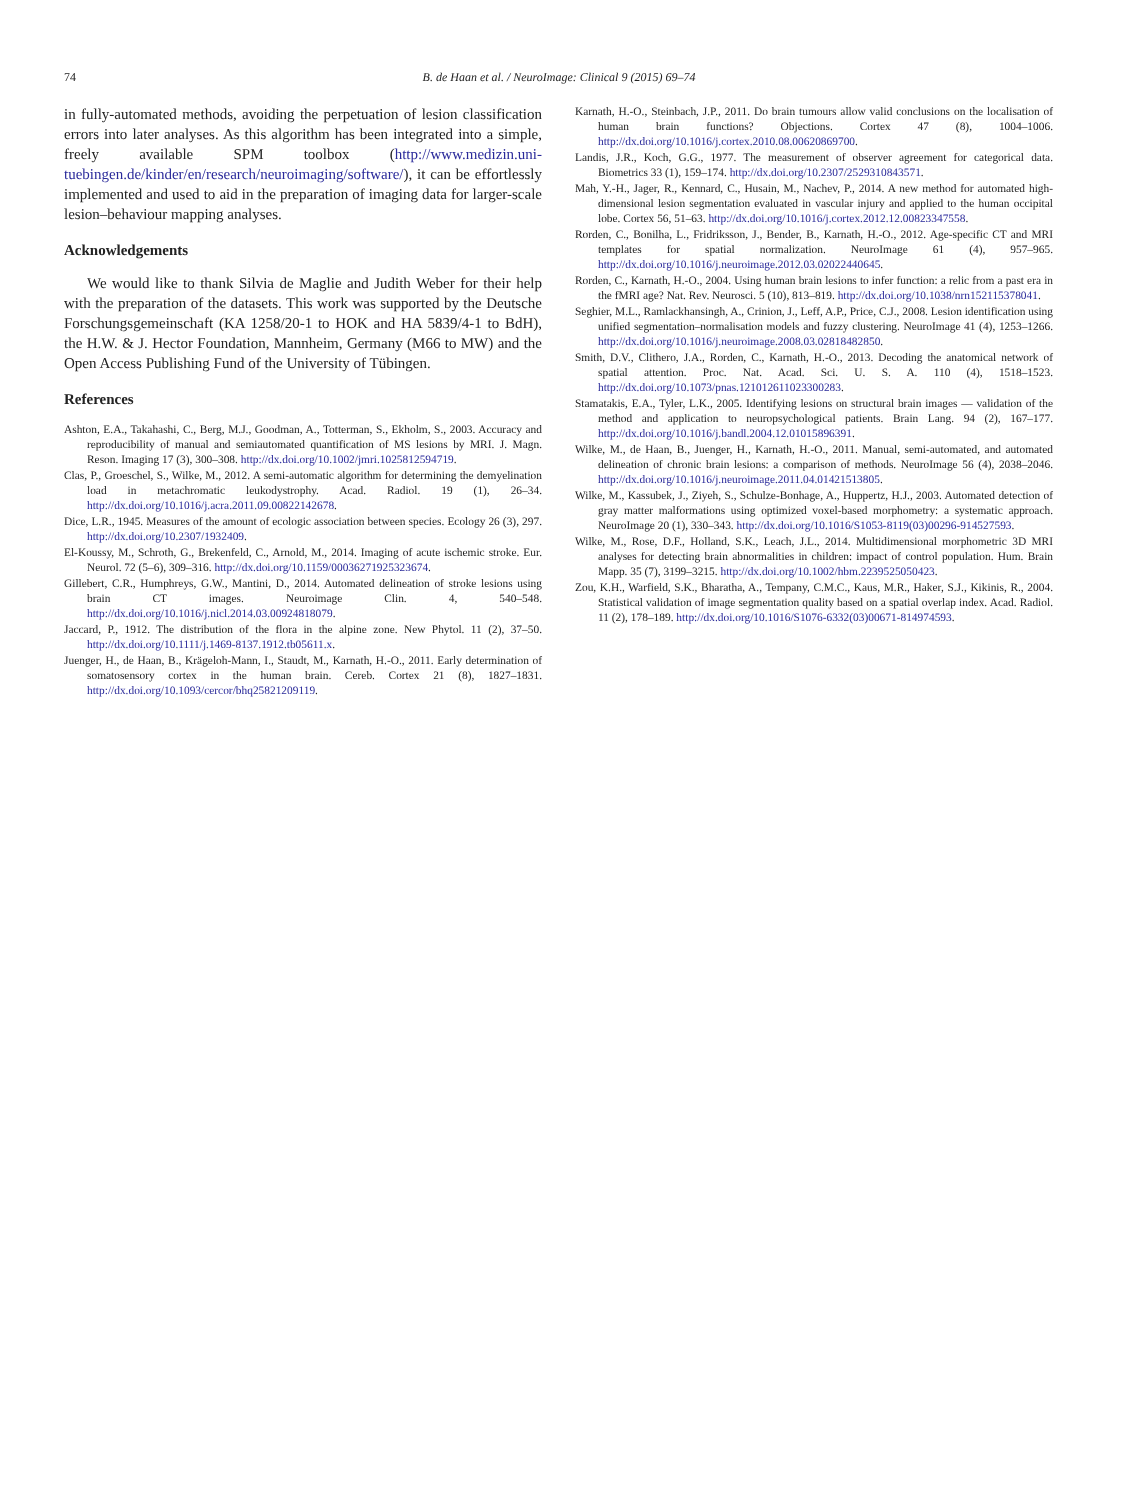74
B. de Haan et al. / NeuroImage: Clinical 9 (2015) 69–74
in fully-automated methods, avoiding the perpetuation of lesion classification errors into later analyses. As this algorithm has been integrated into a simple, freely available SPM toolbox (http://www.medizin.uni-tuebingen.de/kinder/en/research/neuroimaging/software/), it can be effortlessly implemented and used to aid in the preparation of imaging data for larger-scale lesion–behaviour mapping analyses.
Acknowledgements
We would like to thank Silvia de Maglie and Judith Weber for their help with the preparation of the datasets. This work was supported by the Deutsche Forschungsgemeinschaft (KA 1258/20-1 to HOK and HA 5839/4-1 to BdH), the H.W. & J. Hector Foundation, Mannheim, Germany (M66 to MW) and the Open Access Publishing Fund of the University of Tübingen.
References
Ashton, E.A., Takahashi, C., Berg, M.J., Goodman, A., Totterman, S., Ekholm, S., 2003. Accuracy and reproducibility of manual and semiautomated quantification of MS lesions by MRI. J. Magn. Reson. Imaging 17 (3), 300–308. http://dx.doi.org/10.1002/jmri.1025812594719.
Clas, P., Groeschel, S., Wilke, M., 2012. A semi-automatic algorithm for determining the demyelination load in metachromatic leukodystrophy. Acad. Radiol. 19 (1), 26–34. http://dx.doi.org/10.1016/j.acra.2011.09.00822142678.
Dice, L.R., 1945. Measures of the amount of ecologic association between species. Ecology 26 (3), 297. http://dx.doi.org/10.2307/1932409.
El-Koussy, M., Schroth, G., Brekenfeld, C., Arnold, M., 2014. Imaging of acute ischemic stroke. Eur. Neurol. 72 (5–6), 309–316. http://dx.doi.org/10.1159/00036271925323674.
Gillebert, C.R., Humphreys, G.W., Mantini, D., 2014. Automated delineation of stroke lesions using brain CT images. Neuroimage Clin. 4, 540–548. http://dx.doi.org/10.1016/j.nicl.2014.03.00924818079.
Jaccard, P., 1912. The distribution of the flora in the alpine zone. New Phytol. 11 (2), 37–50. http://dx.doi.org/10.1111/j.1469-8137.1912.tb05611.x.
Juenger, H., de Haan, B., Krägeloh-Mann, I., Staudt, M., Karnath, H.-O., 2011. Early determination of somatosensory cortex in the human brain. Cereb. Cortex 21 (8), 1827–1831. http://dx.doi.org/10.1093/cercor/bhq25821209119.
Karnath, H.-O., Steinbach, J.P., 2011. Do brain tumours allow valid conclusions on the localisation of human brain functions? Objections. Cortex 47 (8), 1004–1006. http://dx.doi.org/10.1016/j.cortex.2010.08.00620869700.
Landis, J.R., Koch, G.G., 1977. The measurement of observer agreement for categorical data. Biometrics 33 (1), 159–174. http://dx.doi.org/10.2307/2529310843571.
Mah, Y.-H., Jager, R., Kennard, C., Husain, M., Nachev, P., 2014. A new method for automated high-dimensional lesion segmentation evaluated in vascular injury and applied to the human occipital lobe. Cortex 56, 51–63. http://dx.doi.org/10.1016/j.cortex.2012.12.00823347558.
Rorden, C., Bonilha, L., Fridriksson, J., Bender, B., Karnath, H.-O., 2012. Age-specific CT and MRI templates for spatial normalization. NeuroImage 61 (4), 957–965. http://dx.doi.org/10.1016/j.neuroimage.2012.03.02022440645.
Rorden, C., Karnath, H.-O., 2004. Using human brain lesions to infer function: a relic from a past era in the fMRI age? Nat. Rev. Neurosci. 5 (10), 813–819. http://dx.doi.org/10.1038/nrn152115378041.
Seghier, M.L., Ramlackhansingh, A., Crinion, J., Leff, A.P., Price, C.J., 2008. Lesion identification using unified segmentation–normalisation models and fuzzy clustering. NeuroImage 41 (4), 1253–1266. http://dx.doi.org/10.1016/j.neuroimage.2008.03.02818482850.
Smith, D.V., Clithero, J.A., Rorden, C., Karnath, H.-O., 2013. Decoding the anatomical network of spatial attention. Proc. Nat. Acad. Sci. U. S. A. 110 (4), 1518–1523. http://dx.doi.org/10.1073/pnas.121012611023300283.
Stamatakis, E.A., Tyler, L.K., 2005. Identifying lesions on structural brain images — validation of the method and application to neuropsychological patients. Brain Lang. 94 (2), 167–177. http://dx.doi.org/10.1016/j.bandl.2004.12.01015896391.
Wilke, M., de Haan, B., Juenger, H., Karnath, H.-O., 2011. Manual, semi-automated, and automated delineation of chronic brain lesions: a comparison of methods. NeuroImage 56 (4), 2038–2046. http://dx.doi.org/10.1016/j.neuroimage.2011.04.01421513805.
Wilke, M., Kassubek, J., Ziyeh, S., Schulze-Bonhage, A., Huppertz, H.J., 2003. Automated detection of gray matter malformations using optimized voxel-based morphometry: a systematic approach. NeuroImage 20 (1), 330–343. http://dx.doi.org/10.1016/S1053-8119(03)00296-914527593.
Wilke, M., Rose, D.F., Holland, S.K., Leach, J.L., 2014. Multidimensional morphometric 3D MRI analyses for detecting brain abnormalities in children: impact of control population. Hum. Brain Mapp. 35 (7), 3199–3215. http://dx.doi.org/10.1002/hbm.2239525050423.
Zou, K.H., Warfield, S.K., Bharatha, A., Tempany, C.M.C., Kaus, M.R., Haker, S.J., Kikinis, R., 2004. Statistical validation of image segmentation quality based on a spatial overlap index. Acad. Radiol. 11 (2), 178–189. http://dx.doi.org/10.1016/S1076-6332(03)00671-814974593.